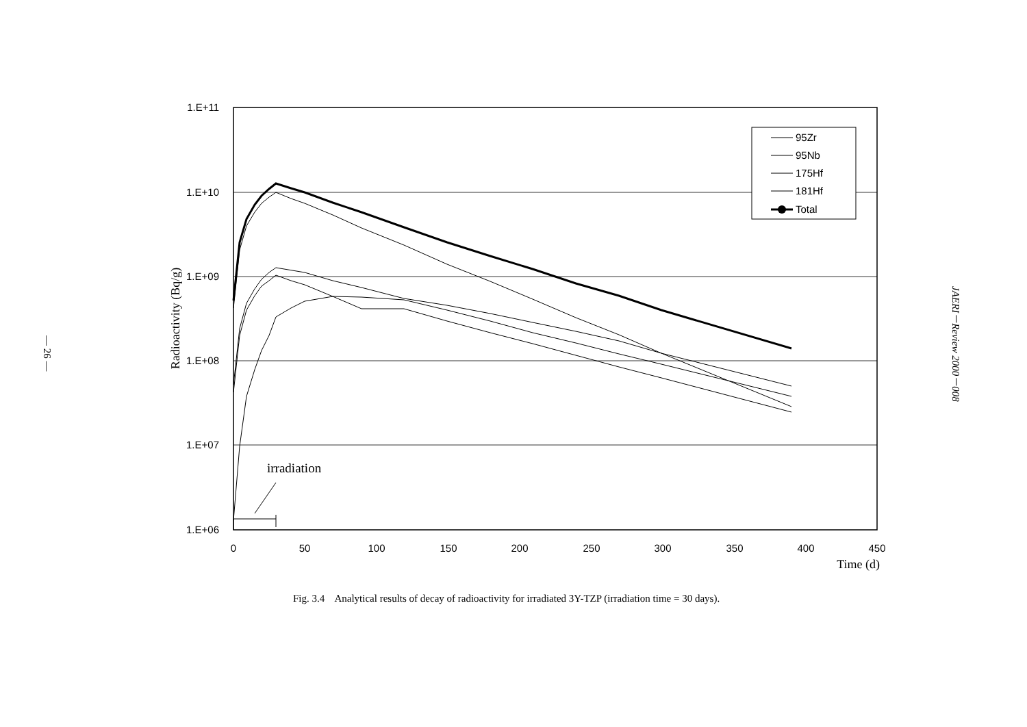— 26 —
1.E+11
1.E+10
1.E+09
1.E+08
1.E+07
1.E+06
0
50
100
150
200
250
300
350
400
450
Time (d)
Radioactivity (Bq/g)
irradiation
95Zr
95Nb
175Hf
181Hf
Total
JAERI－Review 2000－008
Fig. 3.4 Analytical results of decay of radioactivity for irradiated 3Y-TZP (irradiation time = 30 days).